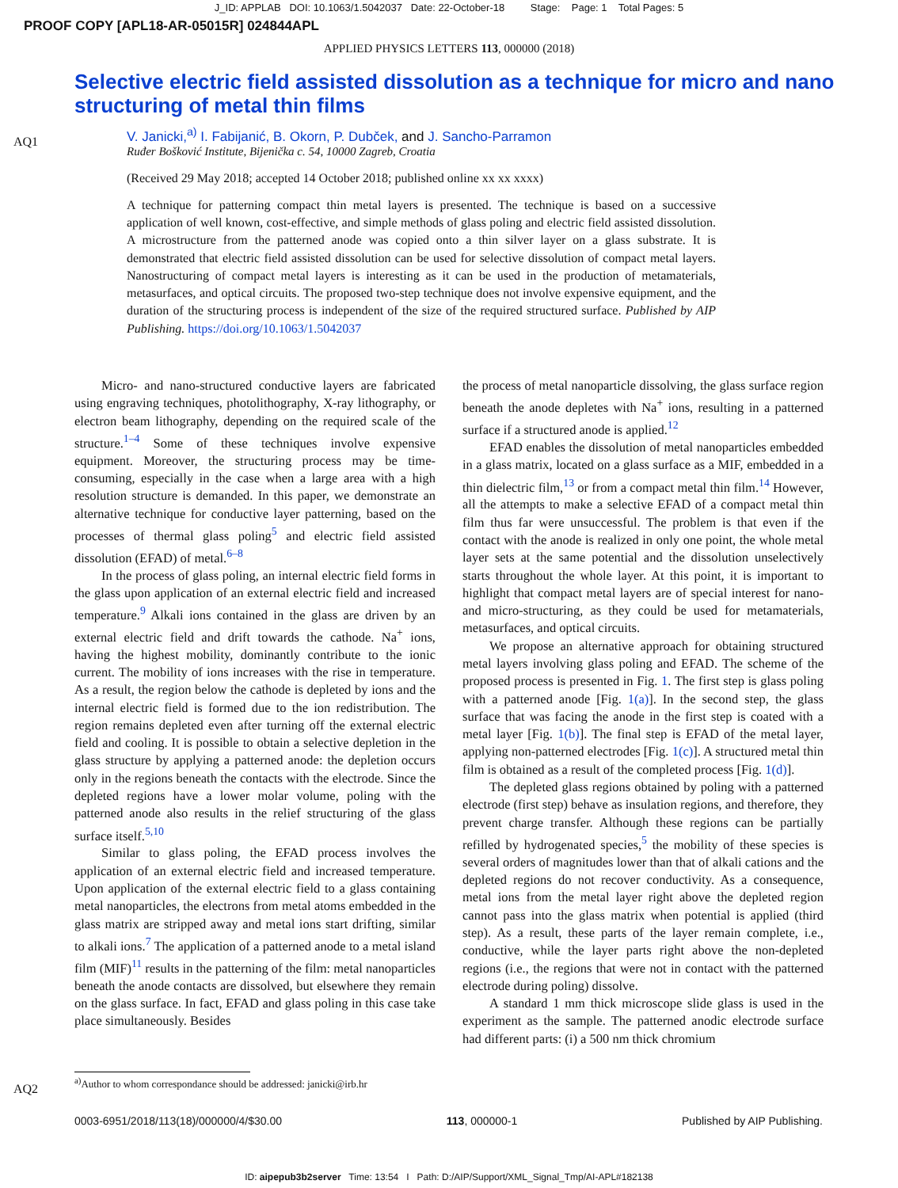J_ID: APPLAB DOI: 10.1063/1.5042037 Date: 22-October-18 Stage: Page: 1 Total Pages: 5
PROOF COPY [APL18-AR-05015R] 024844APL
APPLIED PHYSICS LETTERS 113, 000000 (2018)
Selective electric field assisted dissolution as a technique for micro and nano structuring of metal thin films
AQ1
V. Janicki,<sup>a)</sup> I. Fabijanić, B. Okorn, P. Dubček, and J. Sancho-Parramon
Ruđer Bošković Institute, Bijenička c. 54, 10000 Zagreb, Croatia
(Received 29 May 2018; accepted 14 October 2018; published online xx xx xxxx)
A technique for patterning compact thin metal layers is presented. The technique is based on a successive application of well known, cost-effective, and simple methods of glass poling and electric field assisted dissolution. A microstructure from the patterned anode was copied onto a thin silver layer on a glass substrate. It is demonstrated that electric field assisted dissolution can be used for selective dissolution of compact metal layers. Nanostructuring of compact metal layers is interesting as it can be used in the production of metamaterials, metasurfaces, and optical circuits. The proposed two-step technique does not involve expensive equipment, and the duration of the structuring process is independent of the size of the required structured surface. Published by AIP Publishing. https://doi.org/10.1063/1.5042037
Micro- and nano-structured conductive layers are fabricated using engraving techniques, photolithography, X-ray lithography, or electron beam lithography, depending on the required scale of the structure.<sup>1–4</sup> Some of these techniques involve expensive equipment. Moreover, the structuring process may be time-consuming, especially in the case when a large area with a high resolution structure is demanded. In this paper, we demonstrate an alternative technique for conductive layer patterning, based on the processes of thermal glass poling<sup>5</sup> and electric field assisted dissolution (EFAD) of metal.<sup>6–8</sup>
In the process of glass poling, an internal electric field forms in the glass upon application of an external electric field and increased temperature.<sup>9</sup> Alkali ions contained in the glass are driven by an external electric field and drift towards the cathode. Na<sup>+</sup> ions, having the highest mobility, dominantly contribute to the ionic current. The mobility of ions increases with the rise in temperature. As a result, the region below the cathode is depleted by ions and the internal electric field is formed due to the ion redistribution. The region remains depleted even after turning off the external electric field and cooling. It is possible to obtain a selective depletion in the glass structure by applying a patterned anode: the depletion occurs only in the regions beneath the contacts with the electrode. Since the depleted regions have a lower molar volume, poling with the patterned anode also results in the relief structuring of the glass surface itself.<sup>5,10</sup>
Similar to glass poling, the EFAD process involves the application of an external electric field and increased temperature. Upon application of the external electric field to a glass containing metal nanoparticles, the electrons from metal atoms embedded in the glass matrix are stripped away and metal ions start drifting, similar to alkali ions.<sup>7</sup> The application of a patterned anode to a metal island film (MIF)<sup>11</sup> results in the patterning of the film: metal nanoparticles beneath the anode contacts are dissolved, but elsewhere they remain on the glass surface. In fact, EFAD and glass poling in this case take place simultaneously. Besides
the process of metal nanoparticle dissolving, the glass surface region beneath the anode depletes with Na<sup>+</sup> ions, resulting in a patterned surface if a structured anode is applied.<sup>12</sup>
EFAD enables the dissolution of metal nanoparticles embedded in a glass matrix, located on a glass surface as a MIF, embedded in a thin dielectric film,<sup>13</sup> or from a compact metal thin film.<sup>14</sup> However, all the attempts to make a selective EFAD of a compact metal thin film thus far were unsuccessful. The problem is that even if the contact with the anode is realized in only one point, the whole metal layer sets at the same potential and the dissolution unselectively starts throughout the whole layer. At this point, it is important to highlight that compact metal layers are of special interest for nano- and micro-structuring, as they could be used for metamaterials, metasurfaces, and optical circuits.
We propose an alternative approach for obtaining structured metal layers involving glass poling and EFAD. The scheme of the proposed process is presented in Fig. 1. The first step is glass poling with a patterned anode [Fig. 1(a)]. In the second step, the glass surface that was facing the anode in the first step is coated with a metal layer [Fig. 1(b)]. The final step is EFAD of the metal layer, applying non-patterned electrodes [Fig. 1(c)]. A structured metal thin film is obtained as a result of the completed process [Fig. 1(d)].
The depleted glass regions obtained by poling with a patterned electrode (first step) behave as insulation regions, and therefore, they prevent charge transfer. Although these regions can be partially refilled by hydrogenated species,<sup>5</sup> the mobility of these species is several orders of magnitudes lower than that of alkali cations and the depleted regions do not recover conductivity. As a consequence, metal ions from the metal layer right above the depleted region cannot pass into the glass matrix when potential is applied (third step). As a result, these parts of the layer remain complete, i.e., conductive, while the layer parts right above the non-depleted regions (i.e., the regions that were not in contact with the patterned electrode during poling) dissolve.
A standard 1 mm thick microscope slide glass is used in the experiment as the sample. The patterned anodic electrode surface had different parts: (i) a 500 nm thick chromium
AQ2
<sup>a)</sup> Author to whom correspondance should be addressed: janicki@irb.hr
0003-6951/2018/113(18)/000000/4/$30.00 113, 000000-1 Published by AIP Publishing.
ID: aipepub3b2server Time: 13:54 I Path: D:/AIP/Support/XML_Signal_Tmp/AI-APL#182138